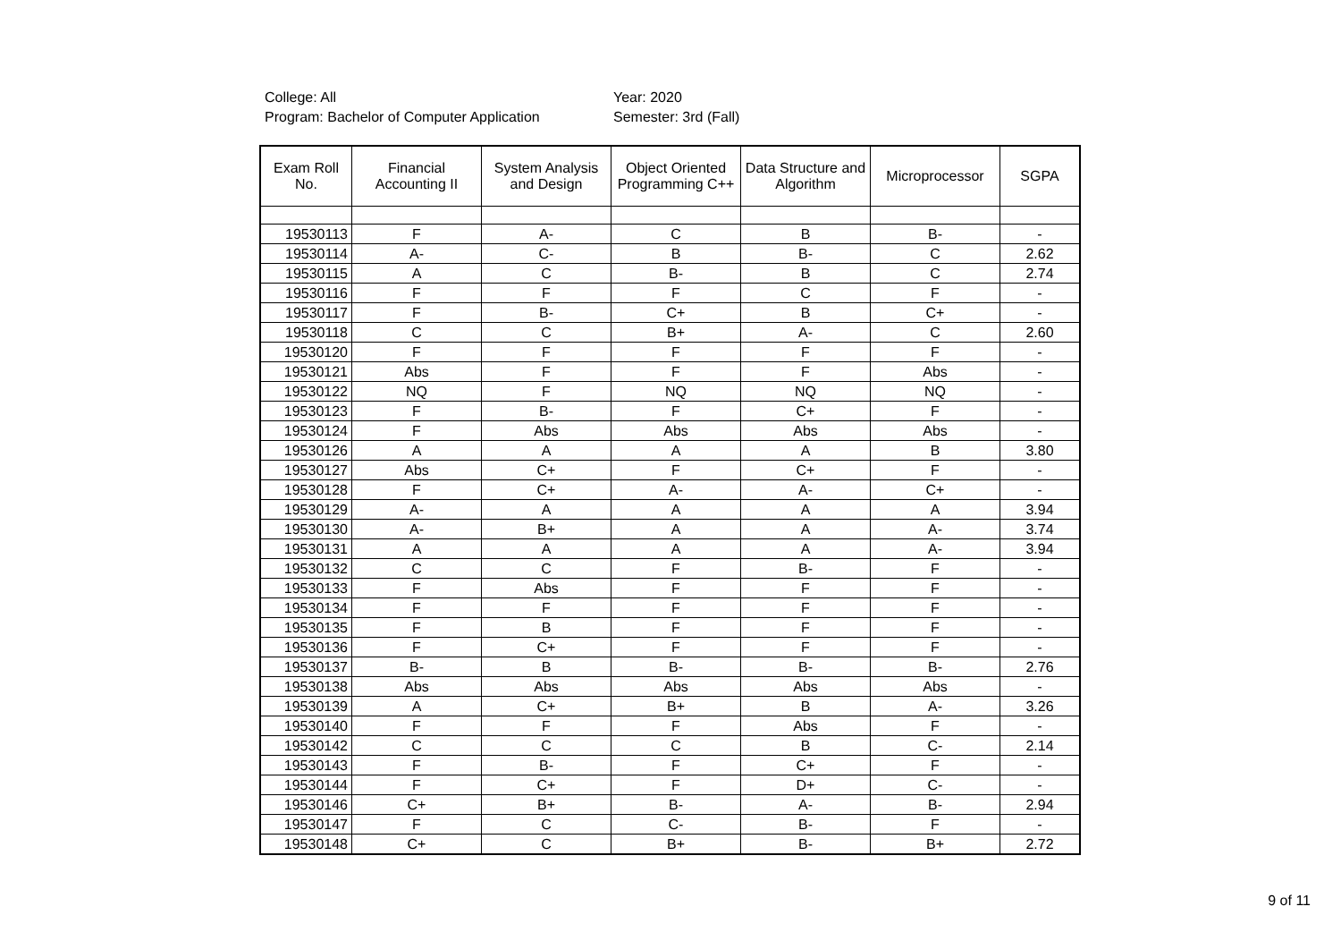College: All
Program: Bachelor of Computer Application
Year: 2020
Semester: 3rd (Fall)
| Exam Roll No. | Financial Accounting II | System Analysis and Design | Object Oriented Programming C++ | Data Structure and Algorithm | Microprocessor | SGPA |
| --- | --- | --- | --- | --- | --- | --- |
| 19530113 | F | A- | C | B | B- | - |
| 19530114 | A- | C- | B | B- | C | 2.62 |
| 19530115 | A | C | B- | B | C | 2.74 |
| 19530116 | F | F | F | C | F | - |
| 19530117 | F | B- | C+ | B | C+ | - |
| 19530118 | C | C | B+ | A- | C | 2.60 |
| 19530120 | F | F | F | F | F | - |
| 19530121 | Abs | F | F | F | Abs | - |
| 19530122 | NQ | F | NQ | NQ | NQ | - |
| 19530123 | F | B- | F | C+ | F | - |
| 19530124 | F | Abs | Abs | Abs | Abs | - |
| 19530126 | A | A | A | A | B | 3.80 |
| 19530127 | Abs | C+ | F | C+ | F | - |
| 19530128 | F | C+ | A- | A- | C+ | - |
| 19530129 | A- | A | A | A | A | 3.94 |
| 19530130 | A- | B+ | A | A | A- | 3.74 |
| 19530131 | A | A | A | A | A- | 3.94 |
| 19530132 | C | C | F | B- | F | - |
| 19530133 | F | Abs | F | F | F | - |
| 19530134 | F | F | F | F | F | - |
| 19530135 | F | B | F | F | F | - |
| 19530136 | F | C+ | F | F | F | - |
| 19530137 | B- | B | B- | B- | B- | 2.76 |
| 19530138 | Abs | Abs | Abs | Abs | Abs | - |
| 19530139 | A | C+ | B+ | B | A- | 3.26 |
| 19530140 | F | F | F | Abs | F | - |
| 19530142 | C | C | C | B | C- | 2.14 |
| 19530143 | F | B- | F | C+ | F | - |
| 19530144 | F | C+ | F | D+ | C- | - |
| 19530146 | C+ | B+ | B- | A- | B- | 2.94 |
| 19530147 | F | C | C- | B- | F | - |
| 19530148 | C+ | C | B+ | B- | B+ | 2.72 |
9 of 11